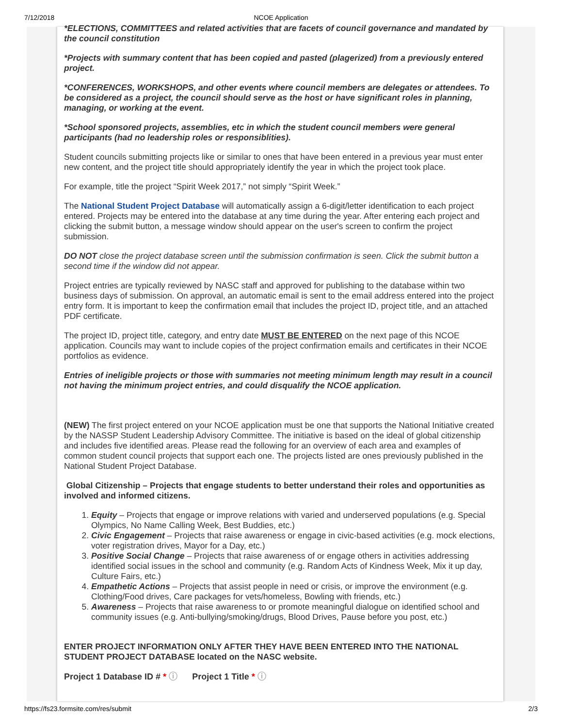7/12/2018
NCOE Application
*ELECTIONS, COMMITTEES and related activities that are facets of council governance and mandated by the council constitution
*Projects with summary content that has been copied and pasted (plagerized) from a previously entered project.
*CONFERENCES, WORKSHOPS, and other events where council members are delegates or attendees. To be considered as a project, the council should serve as the host or have significant roles in planning, managing, or working at the event.
*School sponsored projects, assemblies, etc in which the student council members were general participants (had no leadership roles or responsiblities).
Student councils submitting projects like or similar to ones that have been entered in a previous year must enter new content, and the project title should appropriately identify the year in which the project took place.
For example, title the project “Spirit Week 2017,” not simply “Spirit Week.”
The National Student Project Database will automatically assign a 6-digit/letter identification to each project entered. Projects may be entered into the database at any time during the year. After entering each project and clicking the submit button, a message window should appear on the user's screen to confirm the project submission.
DO NOT close the project database screen until the submission confirmation is seen. Click the submit button a second time if the window did not appear.
Project entries are typically reviewed by NASC staff and approved for publishing to the database within two business days of submission. On approval, an automatic email is sent to the email address entered into the project entry form. It is important to keep the confirmation email that includes the project ID, project title, and an attached PDF certificate.
The project ID, project title, category, and entry date MUST BE ENTERED on the next page of this NCOE application. Councils may want to include copies of the project confirmation emails and certificates in their NCOE portfolios as evidence.
Entries of ineligible projects or those with summaries not meeting minimum length may result in a council not having the minimum project entries, and could disqualify the NCOE application.
(NEW) The first project entered on your NCOE application must be one that supports the National Initiative created by the NASSP Student Leadership Advisory Committee. The initiative is based on the ideal of global citizenship and includes five identified areas. Please read the following for an overview of each area and examples of common student council projects that support each one. The projects listed are ones previously published in the National Student Project Database.
Global Citizenship – Projects that engage students to better understand their roles and opportunities as involved and informed citizens.
1. Equity – Projects that engage or improve relations with varied and underserved populations (e.g. Special Olympics, No Name Calling Week, Best Buddies, etc.)
2. Civic Engagement – Projects that raise awareness or engage in civic-based activities (e.g. mock elections, voter registration drives, Mayor for a Day, etc.)
3. Positive Social Change – Projects that raise awareness of or engage others in activities addressing identified social issues in the school and community (e.g. Random Acts of Kindness Week, Mix it up day, Culture Fairs, etc.)
4. Empathetic Actions – Projects that assist people in need or crisis, or improve the environment (e.g. Clothing/Food drives, Care packages for vets/homeless, Bowling with friends, etc.)
5. Awareness – Projects that raise awareness to or promote meaningful dialogue on identified school and community issues (e.g. Anti-bullying/smoking/drugs, Blood Drives, Pause before you post, etc.)
ENTER PROJECT INFORMATION ONLY AFTER THEY HAVE BEEN ENTERED INTO THE NATIONAL STUDENT PROJECT DATABASE located on the NASC website.
Project 1 Database ID # * ⓘ Project 1 Title * ⓘ
https://fs23.formsite.com/res/submit 2/3